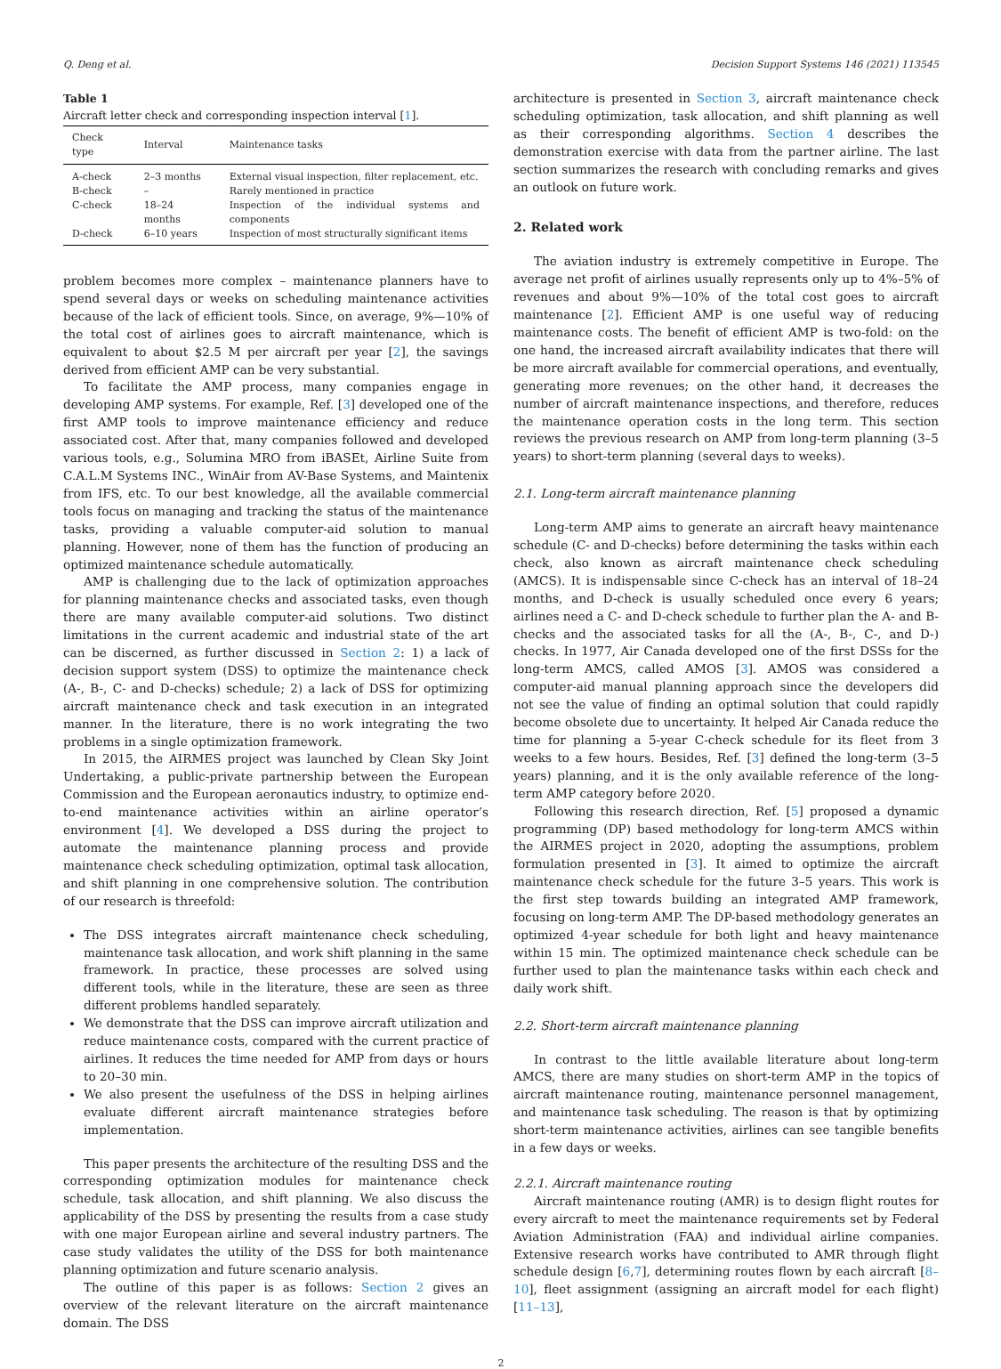Q. Deng et al. Decision Support Systems 146 (2021) 113545
Table 1
Aircraft letter check and corresponding inspection interval [1].
| Check type | Interval | Maintenance tasks |
| --- | --- | --- |
| A-check | 2–3 months | External visual inspection, filter replacement, etc. |
| B-check | – | Rarely mentioned in practice |
| C-check | 18–24 months | Inspection of the individual systems and components |
| D-check | 6–10 years | Inspection of most structurally significant items |
problem becomes more complex – maintenance planners have to spend several days or weeks on scheduling maintenance activities because of the lack of efficient tools. Since, on average, 9%—10% of the total cost of airlines goes to aircraft maintenance, which is equivalent to about $2.5 M per aircraft per year [2], the savings derived from efficient AMP can be very substantial.
To facilitate the AMP process, many companies engage in developing AMP systems. For example, Ref. [3] developed one of the first AMP tools to improve maintenance efficiency and reduce associated cost. After that, many companies followed and developed various tools, e.g., Solumina MRO from iBASEt, Airline Suite from C.A.L.M Systems INC., WinAir from AV-Base Systems, and Maintenix from IFS, etc. To our best knowledge, all the available commercial tools focus on managing and tracking the status of the maintenance tasks, providing a valuable computer-aid solution to manual planning. However, none of them has the function of producing an optimized maintenance schedule automatically.
AMP is challenging due to the lack of optimization approaches for planning maintenance checks and associated tasks, even though there are many available computer-aid solutions. Two distinct limitations in the current academic and industrial state of the art can be discerned, as further discussed in Section 2: 1) a lack of decision support system (DSS) to optimize the maintenance check (A-, B-, C- and D-checks) schedule; 2) a lack of DSS for optimizing aircraft maintenance check and task execution in an integrated manner. In the literature, there is no work integrating the two problems in a single optimization framework.
In 2015, the AIRMES project was launched by Clean Sky Joint Undertaking, a public-private partnership between the European Commission and the European aeronautics industry, to optimize end-to-end maintenance activities within an airline operator’s environment [4]. We developed a DSS during the project to automate the maintenance planning process and provide maintenance check scheduling optimization, optimal task allocation, and shift planning in one comprehensive solution. The contribution of our research is threefold:
The DSS integrates aircraft maintenance check scheduling, maintenance task allocation, and work shift planning in the same framework. In practice, these processes are solved using different tools, while in the literature, these are seen as three different problems handled separately.
We demonstrate that the DSS can improve aircraft utilization and reduce maintenance costs, compared with the current practice of airlines. It reduces the time needed for AMP from days or hours to 20–30 min.
We also present the usefulness of the DSS in helping airlines evaluate different aircraft maintenance strategies before implementation.
This paper presents the architecture of the resulting DSS and the corresponding optimization modules for maintenance check schedule, task allocation, and shift planning. We also discuss the applicability of the DSS by presenting the results from a case study with one major European airline and several industry partners. The case study validates the utility of the DSS for both maintenance planning optimization and future scenario analysis.
The outline of this paper is as follows: Section 2 gives an overview of the relevant literature on the aircraft maintenance domain. The DSS
architecture is presented in Section 3, aircraft maintenance check scheduling optimization, task allocation, and shift planning as well as their corresponding algorithms. Section 4 describes the demonstration exercise with data from the partner airline. The last section summarizes the research with concluding remarks and gives an outlook on future work.
2. Related work
The aviation industry is extremely competitive in Europe. The average net profit of airlines usually represents only up to 4%–5% of revenues and about 9%—10% of the total cost goes to aircraft maintenance [2]. Efficient AMP is one useful way of reducing maintenance costs. The benefit of efficient AMP is two-fold: on the one hand, the increased aircraft availability indicates that there will be more aircraft available for commercial operations, and eventually, generating more revenues; on the other hand, it decreases the number of aircraft maintenance inspections, and therefore, reduces the maintenance operation costs in the long term. This section reviews the previous research on AMP from long-term planning (3–5 years) to short-term planning (several days to weeks).
2.1. Long-term aircraft maintenance planning
Long-term AMP aims to generate an aircraft heavy maintenance schedule (C- and D-checks) before determining the tasks within each check, also known as aircraft maintenance check scheduling (AMCS). It is indispensable since C-check has an interval of 18–24 months, and D-check is usually scheduled once every 6 years; airlines need a C- and D-check schedule to further plan the A- and B-checks and the associated tasks for all the (A-, B-, C-, and D-) checks. In 1977, Air Canada developed one of the first DSSs for the long-term AMCS, called AMOS [3]. AMOS was considered a computer-aid manual planning approach since the developers did not see the value of finding an optimal solution that could rapidly become obsolete due to uncertainty. It helped Air Canada reduce the time for planning a 5-year C-check schedule for its fleet from 3 weeks to a few hours. Besides, Ref. [3] defined the long-term (3–5 years) planning, and it is the only available reference of the long-term AMP category before 2020.
Following this research direction, Ref. [5] proposed a dynamic programming (DP) based methodology for long-term AMCS within the AIRMES project in 2020, adopting the assumptions, problem formulation presented in [3]. It aimed to optimize the aircraft maintenance check schedule for the future 3–5 years. This work is the first step towards building an integrated AMP framework, focusing on long-term AMP. The DP-based methodology generates an optimized 4-year schedule for both light and heavy maintenance within 15 min. The optimized maintenance check schedule can be further used to plan the maintenance tasks within each check and daily work shift.
2.2. Short-term aircraft maintenance planning
In contrast to the little available literature about long-term AMCS, there are many studies on short-term AMP in the topics of aircraft maintenance routing, maintenance personnel management, and maintenance task scheduling. The reason is that by optimizing short-term maintenance activities, airlines can see tangible benefits in a few days or weeks.
2.2.1. Aircraft maintenance routing
Aircraft maintenance routing (AMR) is to design flight routes for every aircraft to meet the maintenance requirements set by Federal Aviation Administration (FAA) and individual airline companies. Extensive research works have contributed to AMR through flight schedule design [6,7], determining routes flown by each aircraft [8–10], fleet assignment (assigning an aircraft model for each flight) [11–13],
2